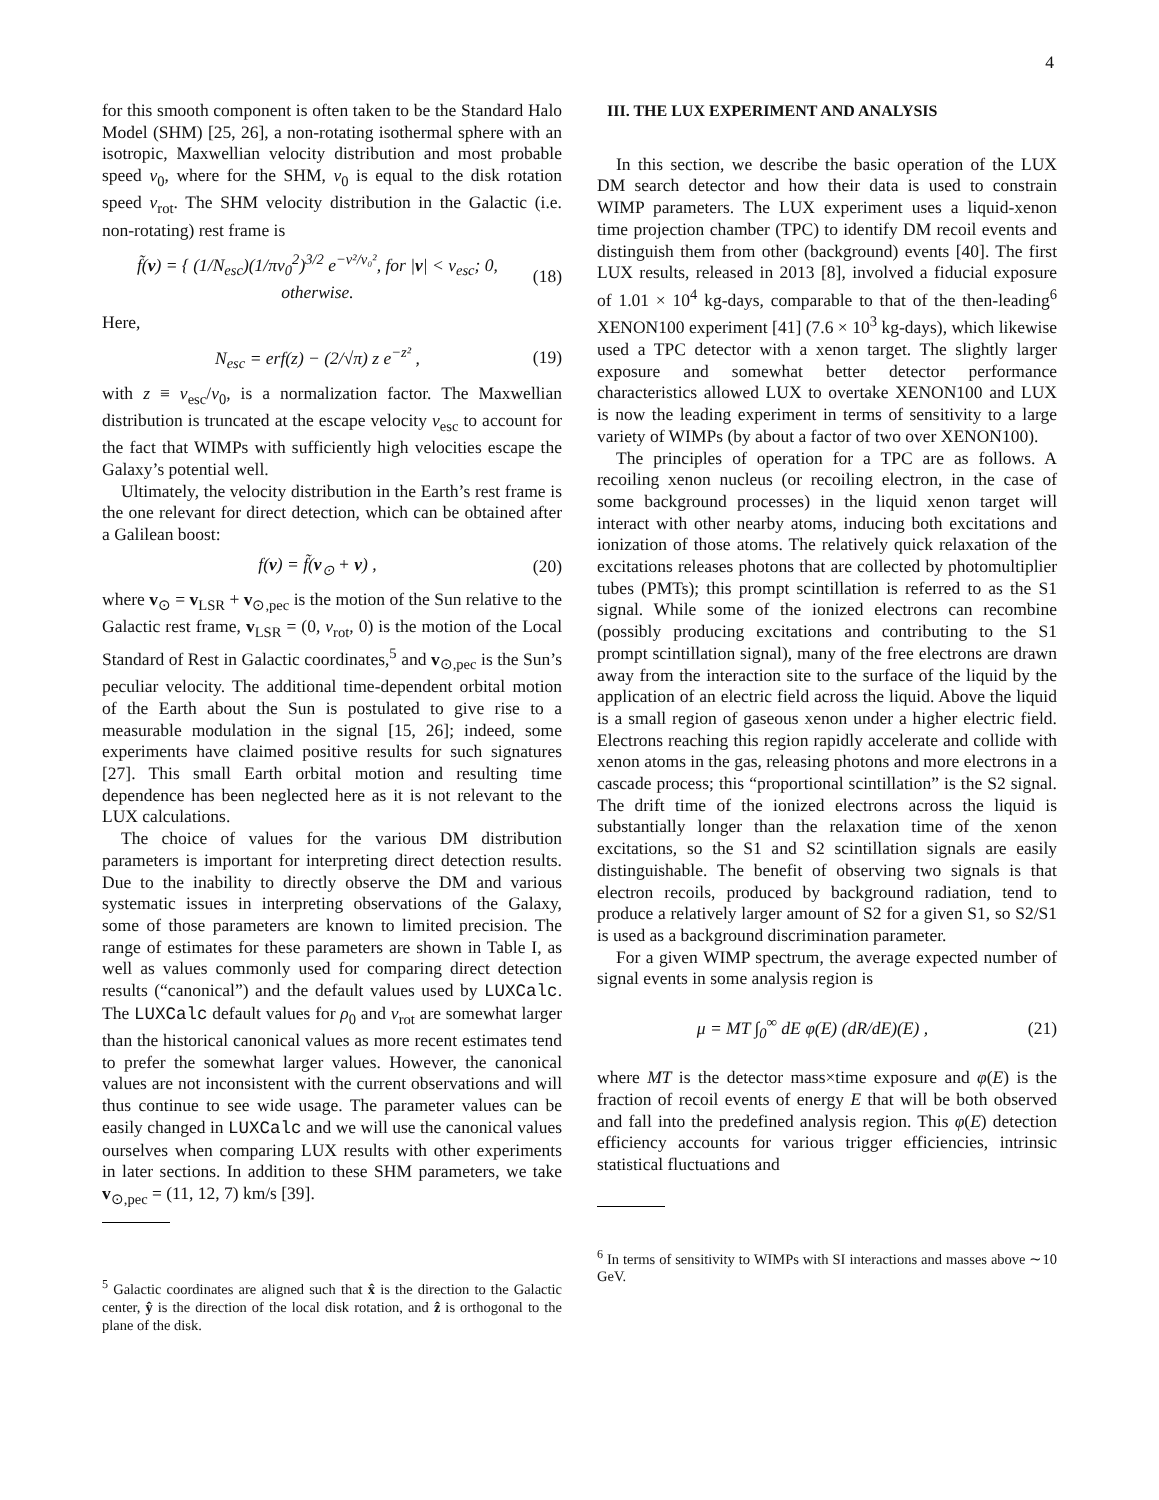4
for this smooth component is often taken to be the Standard Halo Model (SHM) [25, 26], a non-rotating isothermal sphere with an isotropic, Maxwellian velocity distribution and most probable speed v<sub>0</sub>, where for the SHM, v<sub>0</sub> is equal to the disk rotation speed v<sub>rot</sub>. The SHM velocity distribution in the Galactic (i.e. non-rotating) rest frame is
f̃(v) = { (1/N<sub>esc</sub>)(1/πv<sub>0</sub><sup>2</sup>)<sup>3/2</sup> e<sup>−v²/v₀²</sup>, for |v| < v<sub>esc</sub>; 0, otherwise. (18)
Here,
N<sub>esc</sub> = erf(z) − (2/√π) z e<sup>−z²</sup> , (19)
with z ≡ v<sub>esc</sub>/v<sub>0</sub>, is a normalization factor. The Maxwellian distribution is truncated at the escape velocity v<sub>esc</sub> to account for the fact that WIMPs with sufficiently high velocities escape the Galaxy’s potential well.
Ultimately, the velocity distribution in the Earth’s rest frame is the one relevant for direct detection, which can be obtained after a Galilean boost:
f(v) = f̃(v<sub>⊙</sub> + v) , (20)
where v<sub>⊙</sub> = v<sub>LSR</sub> + v<sub>⊙,pec</sub> is the motion of the Sun relative to the Galactic rest frame, v<sub>LSR</sub> = (0, v<sub>rot</sub>, 0) is the motion of the Local Standard of Rest in Galactic coordinates,<sup>5</sup> and v<sub>⊙,pec</sub> is the Sun’s peculiar velocity. The additional time-dependent orbital motion of the Earth about the Sun is postulated to give rise to a measurable modulation in the signal [15, 26]; indeed, some experiments have claimed positive results for such signatures [27]. This small Earth orbital motion and resulting time dependence has been neglected here as it is not relevant to the LUX calculations.
The choice of values for the various DM distribution parameters is important for interpreting direct detection results. Due to the inability to directly observe the DM and various systematic issues in interpreting observations of the Galaxy, some of those parameters are known to limited precision. The range of estimates for these parameters are shown in Table I, as well as values commonly used for comparing direct detection results (“canonical”) and the default values used by LUXCalc. The LUXCalc default values for ρ<sub>0</sub> and v<sub>rot</sub> are somewhat larger than the historical canonical values as more recent estimates tend to prefer the somewhat larger values. However, the canonical values are not inconsistent with the current observations and will thus continue to see wide usage. The parameter values can be easily changed in LUXCalc and we will use the canonical values ourselves when comparing LUX results with other experiments in later sections. In addition to these SHM parameters, we take v<sub>⊙,pec</sub> = (11, 12, 7) km/s [39].
<sup>5</sup> Galactic coordinates are aligned such that x̂ is the direction to the Galactic center, ŷ is the direction of the local disk rotation, and ẑ is orthogonal to the plane of the disk.
III. THE LUX EXPERIMENT AND ANALYSIS
In this section, we describe the basic operation of the LUX DM search detector and how their data is used to constrain WIMP parameters. The LUX experiment uses a liquid-xenon time projection chamber (TPC) to identify DM recoil events and distinguish them from other (background) events [40]. The first LUX results, released in 2013 [8], involved a fiducial exposure of 1.01 × 10<sup>4</sup> kg-days, comparable to that of the then-leading<sup>6</sup> XENON100 experiment [41] (7.6 × 10<sup>3</sup> kg-days), which likewise used a TPC detector with a xenon target. The slightly larger exposure and somewhat better detector performance characteristics allowed LUX to overtake XENON100 and LUX is now the leading experiment in terms of sensitivity to a large variety of WIMPs (by about a factor of two over XENON100).
The principles of operation for a TPC are as follows. A recoiling xenon nucleus (or recoiling electron, in the case of some background processes) in the liquid xenon target will interact with other nearby atoms, inducing both excitations and ionization of those atoms. The relatively quick relaxation of the excitations releases photons that are collected by photomultiplier tubes (PMTs); this prompt scintillation is referred to as the S1 signal. While some of the ionized electrons can recombine (possibly producing excitations and contributing to the S1 prompt scintillation signal), many of the free electrons are drawn away from the interaction site to the surface of the liquid by the application of an electric field across the liquid. Above the liquid is a small region of gaseous xenon under a higher electric field. Electrons reaching this region rapidly accelerate and collide with xenon atoms in the gas, releasing photons and more electrons in a cascade process; this “proportional scintillation” is the S2 signal. The drift time of the ionized electrons across the liquid is substantially longer than the relaxation time of the xenon excitations, so the S1 and S2 scintillation signals are easily distinguishable. The benefit of observing two signals is that electron recoils, produced by background radiation, tend to produce a relatively larger amount of S2 for a given S1, so S2/S1 is used as a background discrimination parameter.
For a given WIMP spectrum, the average expected number of signal events in some analysis region is
μ = MT ∫<sub>0</sub><sup>∞</sup> dE φ(E) (dR/dE)(E) , (21)
where MT is the detector mass×time exposure and φ(E) is the fraction of recoil events of energy E that will be both observed and fall into the predefined analysis region. This φ(E) detection efficiency accounts for various trigger efficiencies, intrinsic statistical fluctuations and
<sup>6</sup> In terms of sensitivity to WIMPs with SI interactions and masses above ∼10 GeV.